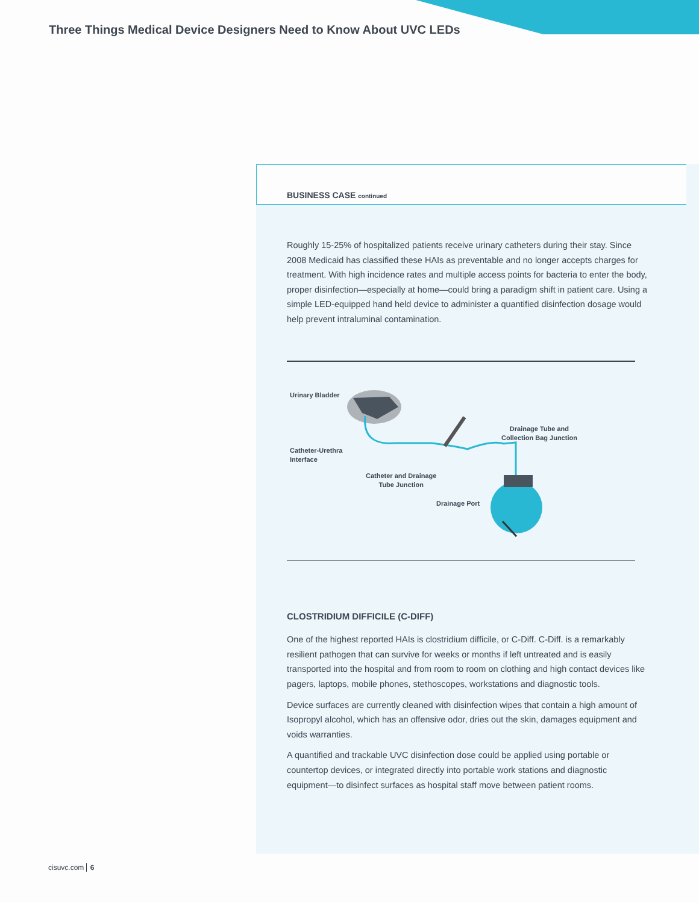Three Things Medical Device Designers Need to Know About UVC LEDs
BUSINESS CASE continued
Roughly 15-25% of hospitalized patients receive urinary catheters during their stay. Since 2008 Medicaid has classified these HAIs as preventable and no longer accepts charges for treatment. With high incidence rates and multiple access points for bacteria to enter the body, proper disinfection—especially at home—could bring a paradigm shift in patient care. Using a simple LED-equipped hand held device to administer a quantified disinfection dosage would help prevent intraluminal contamination.
Urinary Bladder
Catheter-Urethra
Interface
Catheter and Drainage
Tube Junction
Drainage Tube and
Collection Bag Junction
Drainage Port
CLOSTRIDIUM DIFFICILE (C-DIFF)
One of the highest reported HAIs is clostridium difficile, or C-Diff. C-Diff. is a remarkably resilient pathogen that can survive for weeks or months if left untreated and is easily transported into the hospital and from room to room on clothing and high contact devices like pagers, laptops, mobile phones, stethoscopes, workstations and diagnostic tools.
Device surfaces are currently cleaned with disinfection wipes that contain a high amount of Isopropyl alcohol, which has an offensive odor, dries out the skin, damages equipment and voids warranties.
A quantified and trackable UVC disinfection dose could be applied using portable or countertop devices, or integrated directly into portable work stations and diagnostic equipment—to disinfect surfaces as hospital staff move between patient rooms.
cisuvc.com 6